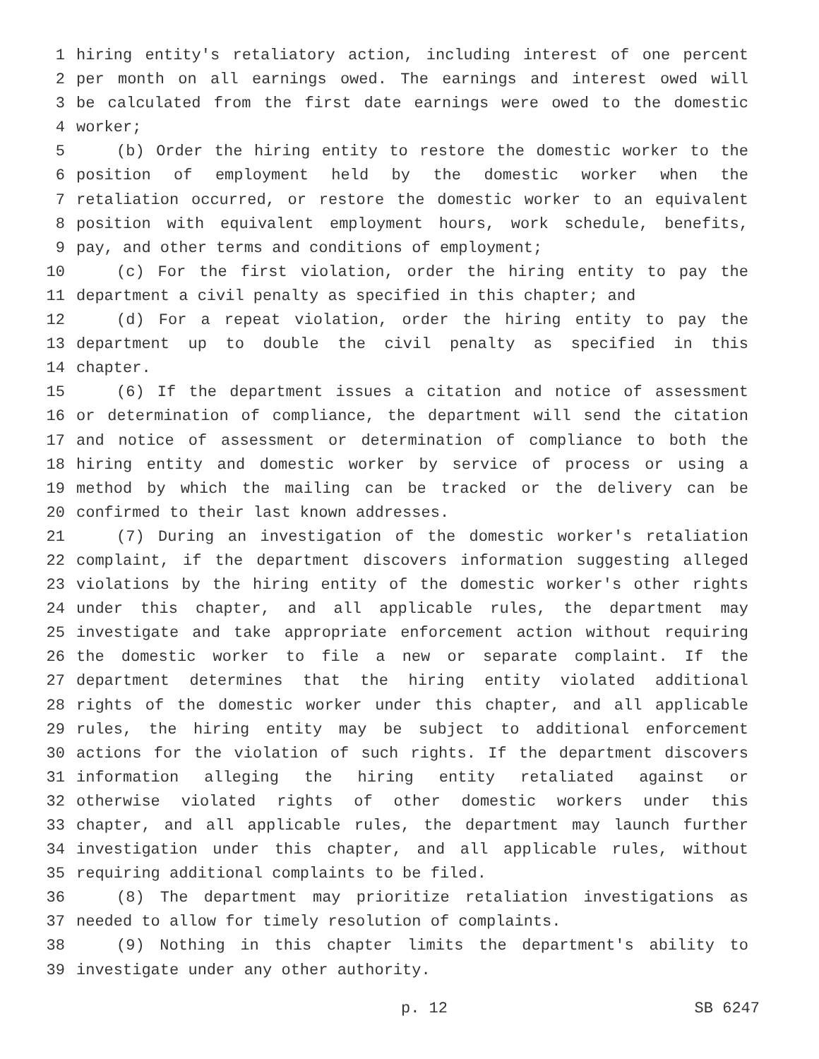1 hiring entity's retaliatory action, including interest of one percent
2 per month on all earnings owed. The earnings and interest owed will
3 be calculated from the first date earnings were owed to the domestic
4 worker;
5 (b) Order the hiring entity to restore the domestic worker to the
6 position of employment held by the domestic worker when the
7 retaliation occurred, or restore the domestic worker to an equivalent
8 position with equivalent employment hours, work schedule, benefits,
9 pay, and other terms and conditions of employment;
10 (c) For the first violation, order the hiring entity to pay the
11 department a civil penalty as specified in this chapter; and
12 (d) For a repeat violation, order the hiring entity to pay the
13 department up to double the civil penalty as specified in this
14 chapter.
15 (6) If the department issues a citation and notice of assessment
16 or determination of compliance, the department will send the citation
17 and notice of assessment or determination of compliance to both the
18 hiring entity and domestic worker by service of process or using a
19 method by which the mailing can be tracked or the delivery can be
20 confirmed to their last known addresses.
21 (7) During an investigation of the domestic worker's retaliation
22 complaint, if the department discovers information suggesting alleged
23 violations by the hiring entity of the domestic worker's other rights
24 under this chapter, and all applicable rules, the department may
25 investigate and take appropriate enforcement action without requiring
26 the domestic worker to file a new or separate complaint. If the
27 department determines that the hiring entity violated additional
28 rights of the domestic worker under this chapter, and all applicable
29 rules, the hiring entity may be subject to additional enforcement
30 actions for the violation of such rights. If the department discovers
31 information alleging the hiring entity retaliated against or
32 otherwise violated rights of other domestic workers under this
33 chapter, and all applicable rules, the department may launch further
34 investigation under this chapter, and all applicable rules, without
35 requiring additional complaints to be filed.
36 (8) The department may prioritize retaliation investigations as
37 needed to allow for timely resolution of complaints.
38 (9) Nothing in this chapter limits the department's ability to
39 investigate under any other authority.
p. 12 SB 6247